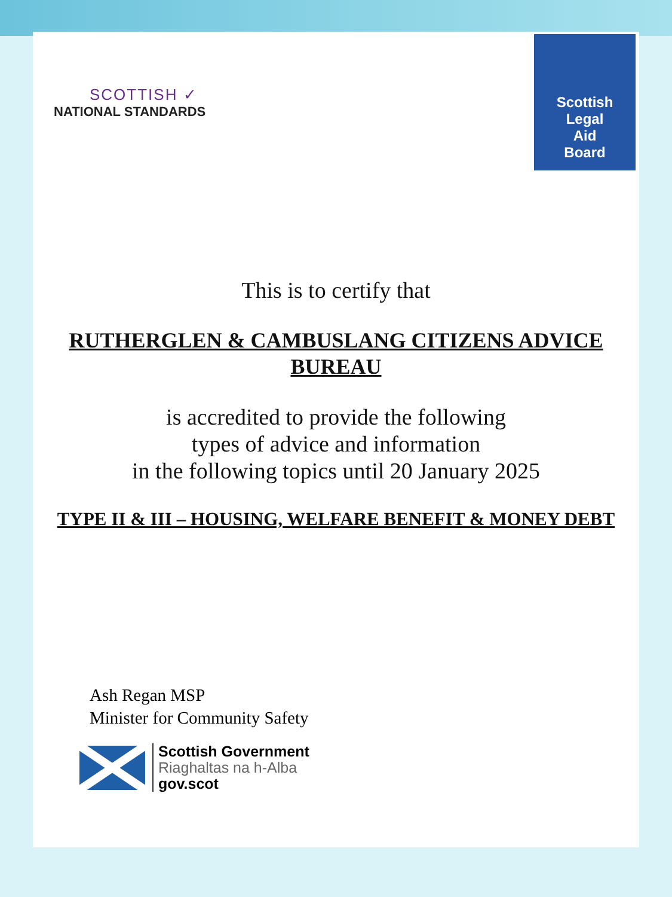SCOTTISH ✓
NATIONAL STANDARDS
Scottish
Legal
Aid
Board
This is to certify that
RUTHERGLEN & CAMBUSLANG CITIZENS ADVICE
BUREAU
is accredited to provide the following
types of advice and information
in the following topics until 20 January 2025
TYPE II & III – HOUSING, WELFARE BENEFIT & MONEY DEBT
Ash Regan MSP
Minister for Community Safety
Scottish Government
Riaghaltas na h-Alba
gov.scot